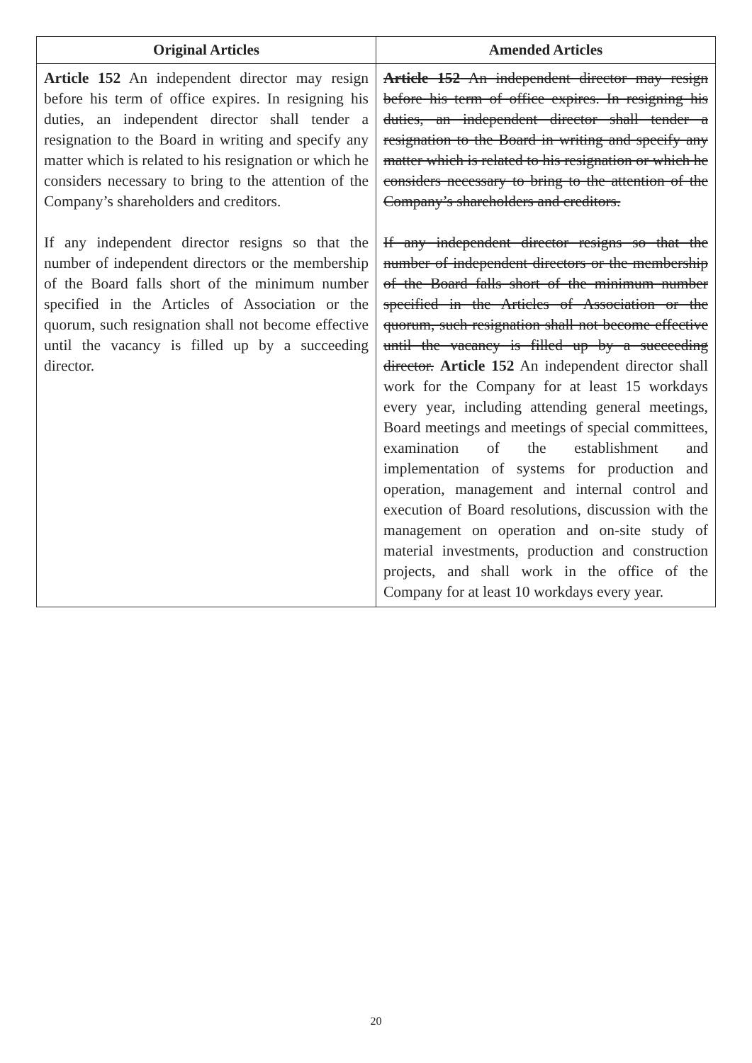| Original Articles | Amended Articles |
| --- | --- |
| Article 152 An independent director may resign before his term of office expires. In resigning his duties, an independent director shall tender a resignation to the Board in writing and specify any matter which is related to his resignation or which he considers necessary to bring to the attention of the Company’s shareholders and creditors. If any independent director resigns so that the number of independent directors or the membership of the Board falls short of the minimum number specified in the Articles of Association or the quorum, such resignation shall not become effective until the vacancy is filled up by a succeeding director. | Article 152 An independent director may resign before his term of office expires. In resigning his duties, an independent director shall tender a resignation to the Board in writing and specify any matter which is related to his resignation or which he considers necessary to bring to the attention of the Company’s shareholders and creditors. If any independent director resigns so that the number of independent directors or the membership of the Board falls short of the minimum number specified in the Articles of Association or the quorum, such resignation shall not become effective until the vacancy is filled up by a succeeding director. Article 152 An independent director shall work for the Company for at least 15 workdays every year, including attending general meetings, Board meetings and meetings of special committees, examination of the establishment and implementation of systems for production and operation, management and internal control and execution of Board resolutions, discussion with the management on operation and on-site study of material investments, production and construction projects, and shall work in the office of the Company for at least 10 workdays every year. |
20